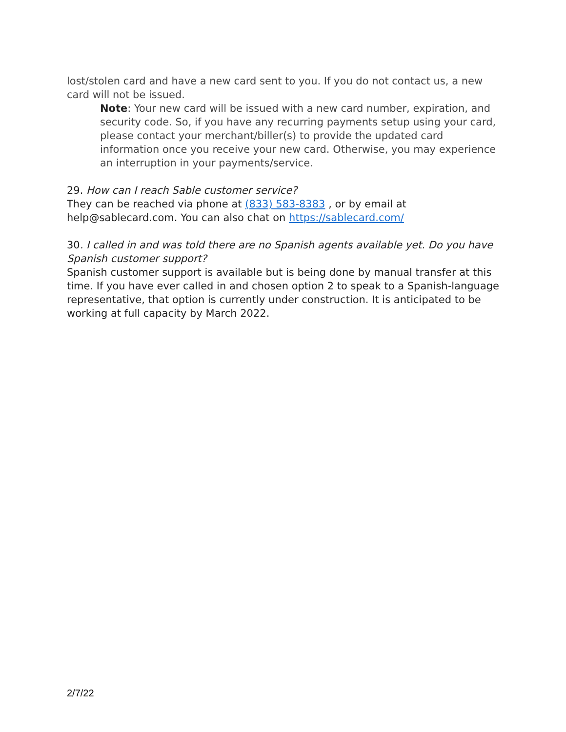lost/stolen card and have a new card sent to you. If you do not contact us, a new card will not be issued.
Note: Your new card will be issued with a new card number, expiration, and security code. So, if you have any recurring payments setup using your card, please contact your merchant/biller(s) to provide the updated card information once you receive your new card. Otherwise, you may experience an interruption in your payments/service.
29. How can I reach Sable customer service?
They can be reached via phone at (833) 583-8383 , or by email at help@sablecard.com. You can also chat on https://sablecard.com/
30. I called in and was told there are no Spanish agents available yet. Do you have Spanish customer support?
Spanish customer support is available but is being done by manual transfer at this time. If you have ever called in and chosen option 2 to speak to a Spanish-language representative, that option is currently under construction. It is anticipated to be working at full capacity by March 2022.
2/7/22